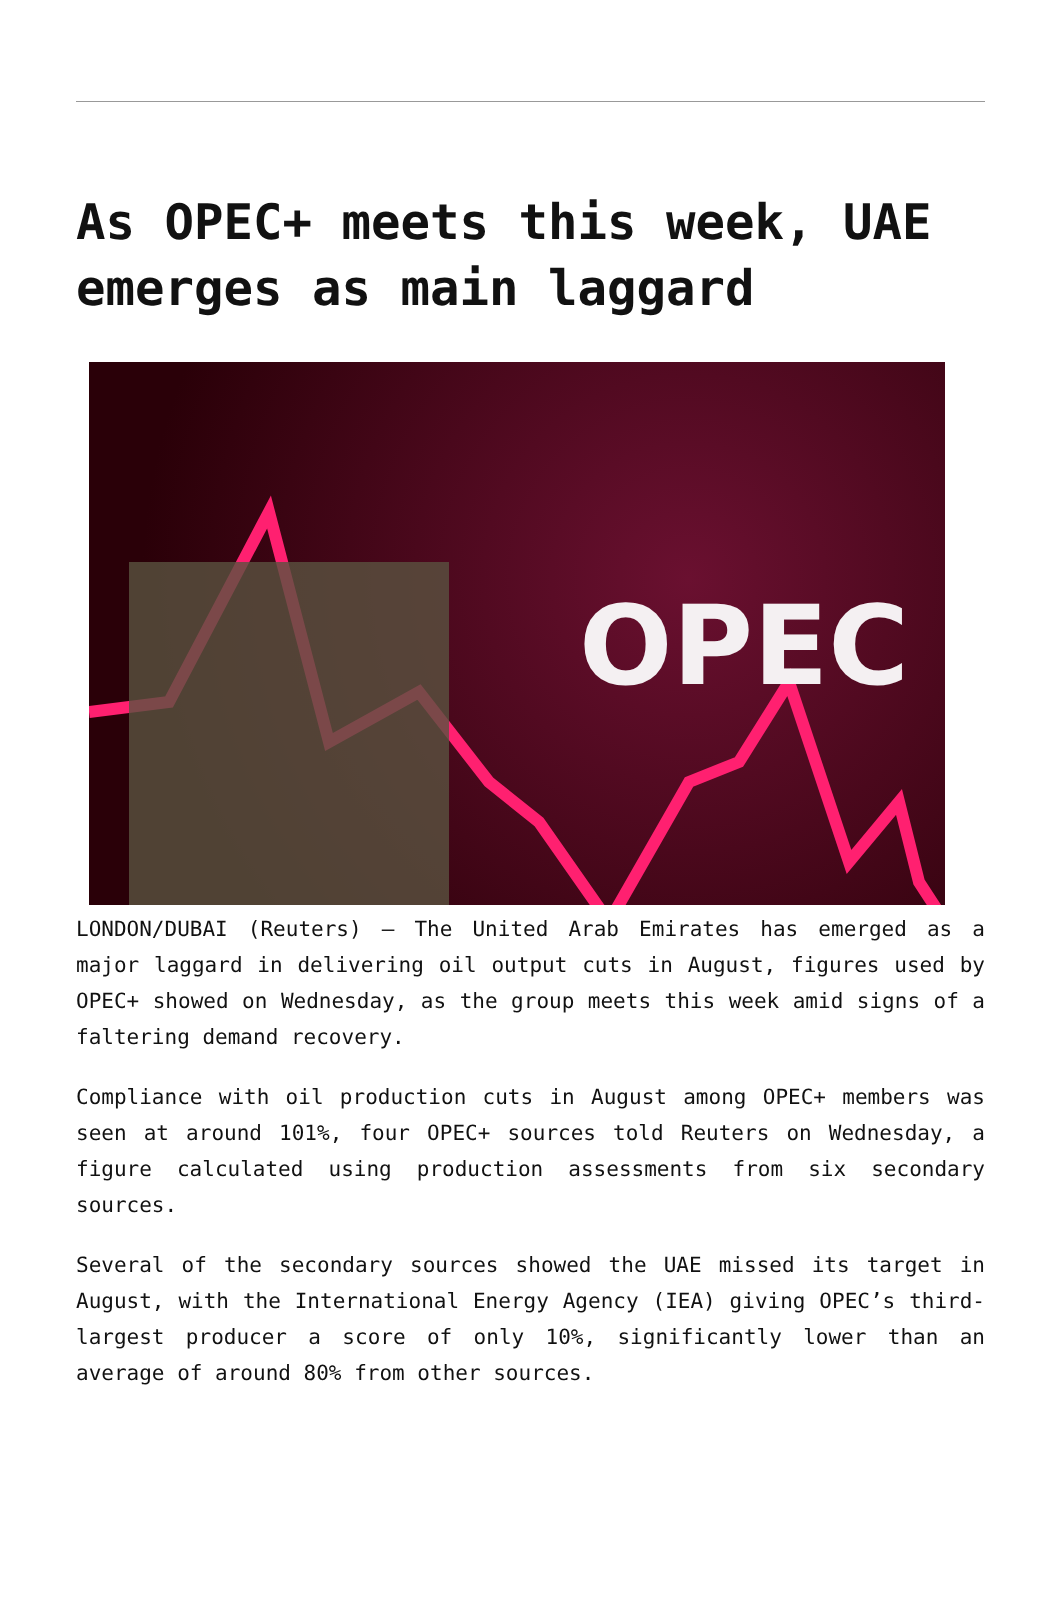As OPEC+ meets this week, UAE emerges as main laggard
OPEC
LONDON/DUBAI (Reuters) – The United Arab Emirates has emerged as a major laggard in delivering oil output cuts in August, figures used by OPEC+ showed on Wednesday, as the group meets this week amid signs of a faltering demand recovery.
Compliance with oil production cuts in August among OPEC+ members was seen at around 101%, four OPEC+ sources told Reuters on Wednesday, a figure calculated using production assessments from six secondary sources.
Several of the secondary sources showed the UAE missed its target in August, with the International Energy Agency (IEA) giving OPEC’s third-largest producer a score of only 10%, significantly lower than an average of around 80% from other sources.